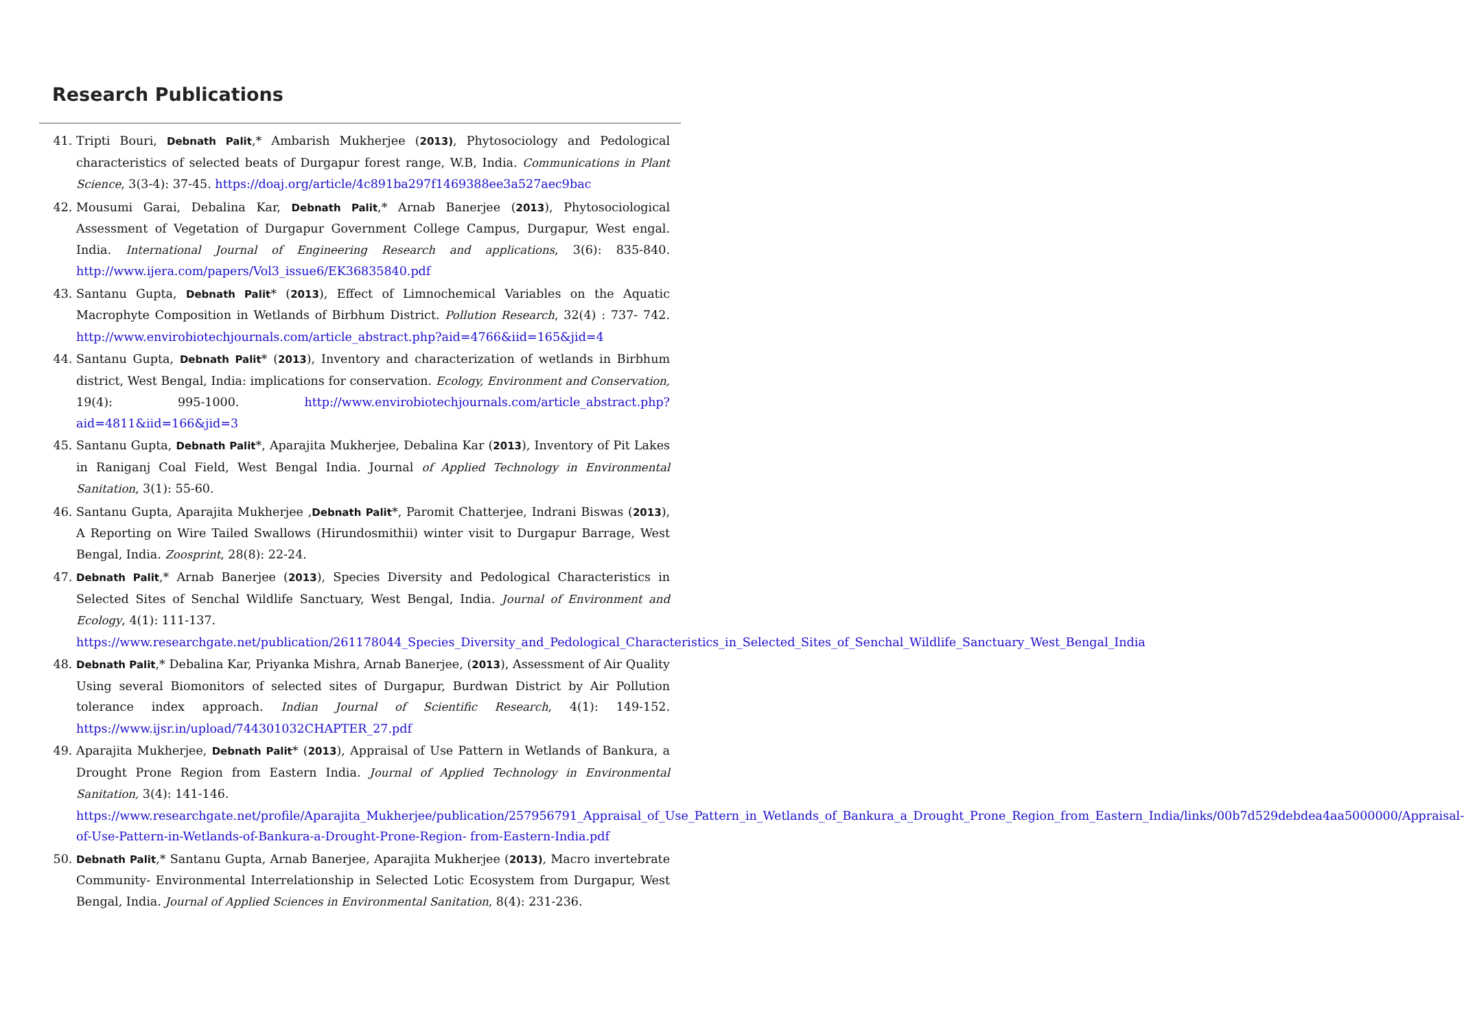Research Publications
41. Tripti Bouri, Debnath Palit,* Ambarish Mukherjee (2013), Phytosociology and Pedological characteristics of selected beats of Durgapur forest range, W.B, India. Communications in Plant Science, 3(3-4): 37-45. https://doaj.org/article/4c891ba297f1469388ee3a527aec9bac
42. Mousumi Garai, Debalina Kar, Debnath Palit,* Arnab Banerjee (2013), Phytosociological Assessment of Vegetation of Durgapur Government College Campus, Durgapur, West engal. India. International Journal of Engineering Research and applications, 3(6): 835-840. http://www.ijera.com/papers/Vol3_issue6/EK36835840.pdf
43. Santanu Gupta, Debnath Palit* (2013), Effect of Limnochemical Variables on the Aquatic Macrophyte Composition in Wetlands of Birbhum District. Pollution Research, 32(4) : 737- 742. http://www.envirobiotechjournals.com/article_abstract.php?aid=4766&iid=165&jid=4
44. Santanu Gupta, Debnath Palit* (2013), Inventory and characterization of wetlands in Birbhum district, West Bengal, India: implications for conservation. Ecology, Environment and Conservation, 19(4): 995-1000. http://www.envirobiotechjournals.com/article_abstract.php?aid=4811&iid=166&jid=3
45. Santanu Gupta, Debnath Palit*, Aparajita Mukherjee, Debalina Kar (2013), Inventory of Pit Lakes in Raniganj Coal Field, West Bengal India. Journal of Applied Technology in Environmental Sanitation, 3(1): 55-60.
46. Santanu Gupta, Aparajita Mukherjee ,Debnath Palit*, Paromit Chatterjee, Indrani Biswas (2013), A Reporting on Wire Tailed Swallows (Hirundosmithii) winter visit to Durgapur Barrage, West Bengal, India. Zoosprint, 28(8): 22-24.
47. Debnath Palit,* Arnab Banerjee (2013), Species Diversity and Pedological Characteristics in Selected Sites of Senchal Wildlife Sanctuary, West Bengal, India. Journal of Environment and Ecology, 4(1): 111-137.
https://www.researchgate.net/publication/261178044_Species_Diversity_and_Pedological_Characteristics_in_Selected_Sites_of_Senchal_Wildlife_Sanctuary_West_Bengal_India
48. Debnath Palit,* Debalina Kar, Priyanka Mishra, Arnab Banerjee, (2013), Assessment of Air Quality Using several Biomonitors of selected sites of Durgapur, Burdwan District by Air Pollution tolerance index approach. Indian Journal of Scientific Research, 4(1): 149-152. https://www.ijsr.in/upload/744301032CHAPTER_27.pdf
49. Aparajita Mukherjee, Debnath Palit* (2013), Appraisal of Use Pattern in Wetlands of Bankura, a Drought Prone Region from Eastern India. Journal of Applied Technology in Environmental Sanitation, 3(4): 141-146.
https://www.researchgate.net/profile/Aparajita_Mukherjee/publication/257956791_Appraisal_of_Use_Pattern_in_Wetlands_of_Bankura_a_Drought_Prone_Region_from_Eastern_India/links/00b7d529debdea4aa5000000/Appraisal-of-Use-Pattern-in-Wetlands-of-Bankura-a-Drought-Prone-Region- from-Eastern-India.pdf
50. Debnath Palit,* Santanu Gupta, Arnab Banerjee, Aparajita Mukherjee (2013), Macro invertebrate Community- Environmental Interrelationship in Selected Lotic Ecosystem from Durgapur, West Bengal, India. Journal of Applied Sciences in Environmental Sanitation, 8(4): 231-236.